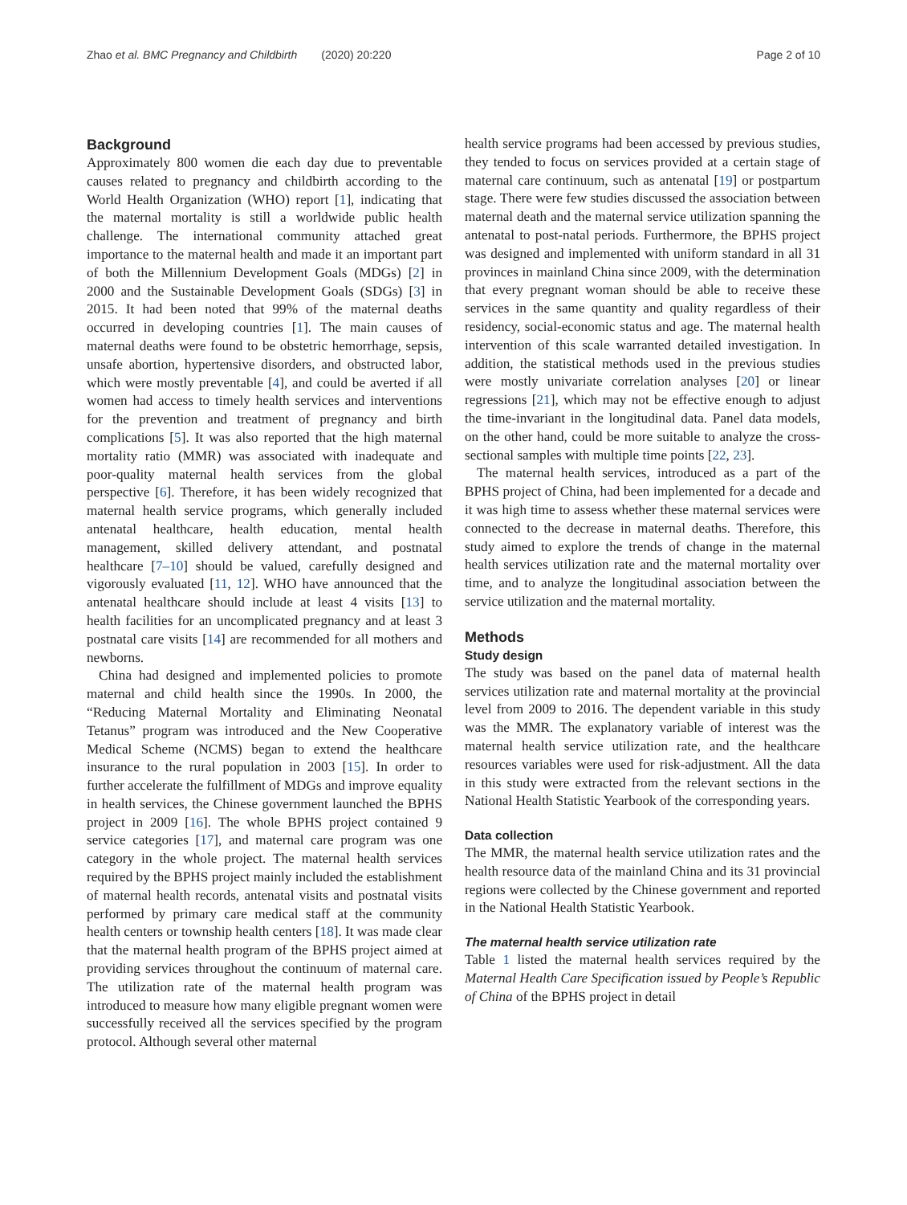Zhao et al. BMC Pregnancy and Childbirth (2020) 20:220
Page 2 of 10
Background
Approximately 800 women die each day due to preventable causes related to pregnancy and childbirth according to the World Health Organization (WHO) report [1], indicating that the maternal mortality is still a worldwide public health challenge. The international community attached great importance to the maternal health and made it an important part of both the Millennium Development Goals (MDGs) [2] in 2000 and the Sustainable Development Goals (SDGs) [3] in 2015. It had been noted that 99% of the maternal deaths occurred in developing countries [1]. The main causes of maternal deaths were found to be obstetric hemorrhage, sepsis, unsafe abortion, hypertensive disorders, and obstructed labor, which were mostly preventable [4], and could be averted if all women had access to timely health services and interventions for the prevention and treatment of pregnancy and birth complications [5]. It was also reported that the high maternal mortality ratio (MMR) was associated with inadequate and poor-quality maternal health services from the global perspective [6]. Therefore, it has been widely recognized that maternal health service programs, which generally included antenatal healthcare, health education, mental health management, skilled delivery attendant, and postnatal healthcare [7–10] should be valued, carefully designed and vigorously evaluated [11, 12]. WHO have announced that the antenatal healthcare should include at least 4 visits [13] to health facilities for an uncomplicated pregnancy and at least 3 postnatal care visits [14] are recommended for all mothers and newborns.
China had designed and implemented policies to promote maternal and child health since the 1990s. In 2000, the “Reducing Maternal Mortality and Eliminating Neonatal Tetanus” program was introduced and the New Cooperative Medical Scheme (NCMS) began to extend the healthcare insurance to the rural population in 2003 [15]. In order to further accelerate the fulfillment of MDGs and improve equality in health services, the Chinese government launched the BPHS project in 2009 [16]. The whole BPHS project contained 9 service categories [17], and maternal care program was one category in the whole project. The maternal health services required by the BPHS project mainly included the establishment of maternal health records, antenatal visits and postnatal visits performed by primary care medical staff at the community health centers or township health centers [18]. It was made clear that the maternal health program of the BPHS project aimed at providing services throughout the continuum of maternal care. The utilization rate of the maternal health program was introduced to measure how many eligible pregnant women were successfully received all the services specified by the program protocol. Although several other maternal
health service programs had been accessed by previous studies, they tended to focus on services provided at a certain stage of maternal care continuum, such as antenatal [19] or postpartum stage. There were few studies discussed the association between maternal death and the maternal service utilization spanning the antenatal to post-natal periods. Furthermore, the BPHS project was designed and implemented with uniform standard in all 31 provinces in mainland China since 2009, with the determination that every pregnant woman should be able to receive these services in the same quantity and quality regardless of their residency, social-economic status and age. The maternal health intervention of this scale warranted detailed investigation. In addition, the statistical methods used in the previous studies were mostly univariate correlation analyses [20] or linear regressions [21], which may not be effective enough to adjust the time-invariant in the longitudinal data. Panel data models, on the other hand, could be more suitable to analyze the cross-sectional samples with multiple time points [22, 23].
The maternal health services, introduced as a part of the BPHS project of China, had been implemented for a decade and it was high time to assess whether these maternal services were connected to the decrease in maternal deaths. Therefore, this study aimed to explore the trends of change in the maternal health services utilization rate and the maternal mortality over time, and to analyze the longitudinal association between the service utilization and the maternal mortality.
Methods
Study design
The study was based on the panel data of maternal health services utilization rate and maternal mortality at the provincial level from 2009 to 2016. The dependent variable in this study was the MMR. The explanatory variable of interest was the maternal health service utilization rate, and the healthcare resources variables were used for risk-adjustment. All the data in this study were extracted from the relevant sections in the National Health Statistic Yearbook of the corresponding years.
Data collection
The MMR, the maternal health service utilization rates and the health resource data of the mainland China and its 31 provincial regions were collected by the Chinese government and reported in the National Health Statistic Yearbook.
The maternal health service utilization rate
Table 1 listed the maternal health services required by the Maternal Health Care Specification issued by People’s Republic of China of the BPHS project in detail